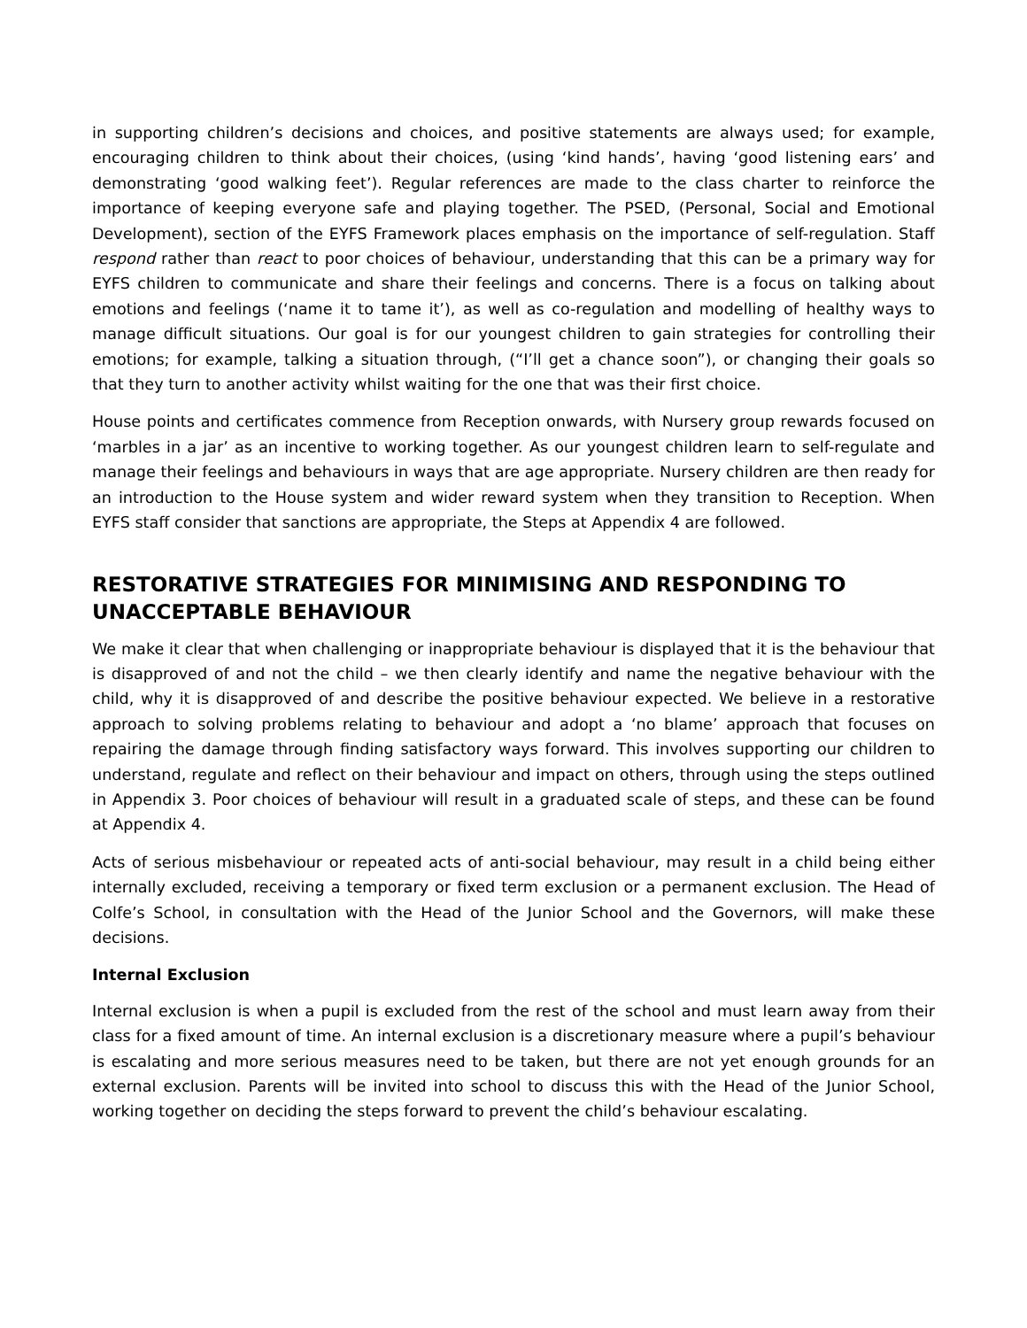in supporting children’s decisions and choices, and positive statements are always used; for example, encouraging children to think about their choices, (using ‘kind hands’, having ‘good listening ears’ and demonstrating ‘good walking feet’). Regular references are made to the class charter to reinforce the importance of keeping everyone safe and playing together. The PSED, (Personal, Social and Emotional Development), section of the EYFS Framework places emphasis on the importance of self-regulation. Staff respond rather than react to poor choices of behaviour, understanding that this can be a primary way for EYFS children to communicate and share their feelings and concerns. There is a focus on talking about emotions and feelings (‘name it to tame it’), as well as co-regulation and modelling of healthy ways to manage difficult situations. Our goal is for our youngest children to gain strategies for controlling their emotions; for example, talking a situation through, (“I’ll get a chance soon”), or changing their goals so that they turn to another activity whilst waiting for the one that was their first choice.
House points and certificates commence from Reception onwards, with Nursery group rewards focused on ‘marbles in a jar’ as an incentive to working together. As our youngest children learn to self-regulate and manage their feelings and behaviours in ways that are age appropriate. Nursery children are then ready for an introduction to the House system and wider reward system when they transition to Reception. When EYFS staff consider that sanctions are appropriate, the Steps at Appendix 4 are followed.
RESTORATIVE STRATEGIES FOR MINIMISING AND RESPONDING TO UNACCEPTABLE BEHAVIOUR
We make it clear that when challenging or inappropriate behaviour is displayed that it is the behaviour that is disapproved of and not the child – we then clearly identify and name the negative behaviour with the child, why it is disapproved of and describe the positive behaviour expected. We believe in a restorative approach to solving problems relating to behaviour and adopt a ‘no blame’ approach that focuses on repairing the damage through finding satisfactory ways forward. This involves supporting our children to understand, regulate and reflect on their behaviour and impact on others, through using the steps outlined in Appendix 3. Poor choices of behaviour will result in a graduated scale of steps, and these can be found at Appendix 4.
Acts of serious misbehaviour or repeated acts of anti-social behaviour, may result in a child being either internally excluded, receiving a temporary or fixed term exclusion or a permanent exclusion. The Head of Colfe’s School, in consultation with the Head of the Junior School and the Governors, will make these decisions.
Internal Exclusion
Internal exclusion is when a pupil is excluded from the rest of the school and must learn away from their class for a fixed amount of time. An internal exclusion is a discretionary measure where a pupil’s behaviour is escalating and more serious measures need to be taken, but there are not yet enough grounds for an external exclusion. Parents will be invited into school to discuss this with the Head of the Junior School, working together on deciding the steps forward to prevent the child’s behaviour escalating.